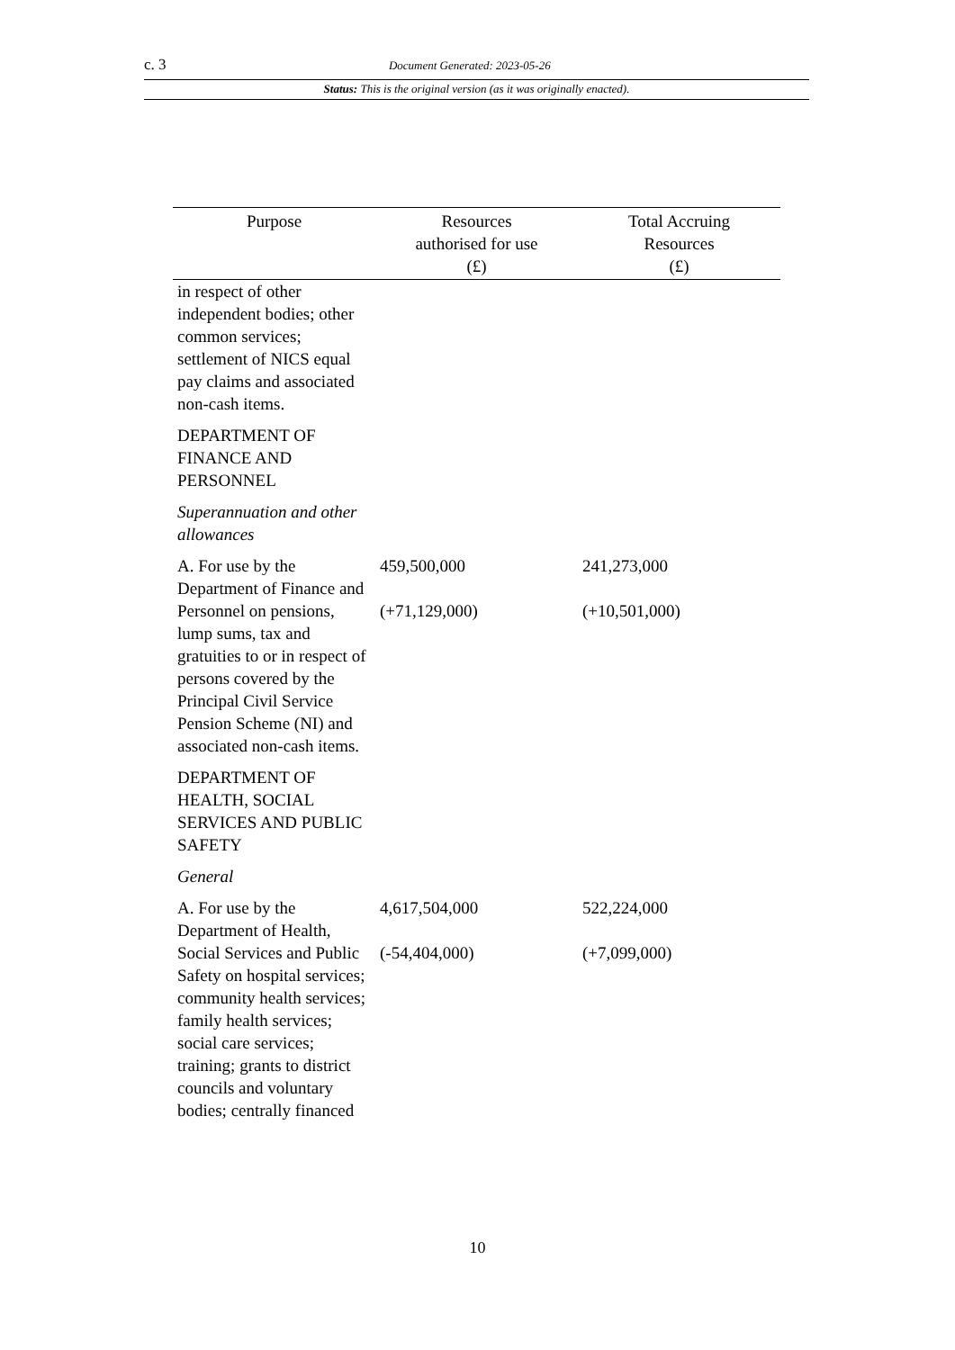c. 3 Document Generated: 2023-05-26
Status: This is the original version (as it was originally enacted).
| Purpose | Resources authorised for use (£) | Total Accruing Resources (£) |
| --- | --- | --- |
| in respect of other independent bodies; other common services; settlement of NICS equal pay claims and associated non-cash items. | | |
| DEPARTMENT OF FINANCE AND PERSONNEL | | |
| Superannuation and other allowances | | |
| A. For use by the Department of Finance and Personnel on pensions, lump sums, tax and gratuities to or in respect of persons covered by the Principal Civil Service Pension Scheme (NI) and associated non-cash items. | 459,500,000 (+71,129,000) | 241,273,000 (+10,501,000) |
| DEPARTMENT OF HEALTH, SOCIAL SERVICES AND PUBLIC SAFETY | | |
| General | | |
| A. For use by the Department of Health, Social Services and Public Safety on hospital services; community health services; family health services; social care services; training; grants to district councils and voluntary bodies; centrally financed | 4,617,504,000 (-54,404,000) | 522,224,000 (+7,099,000) |
10